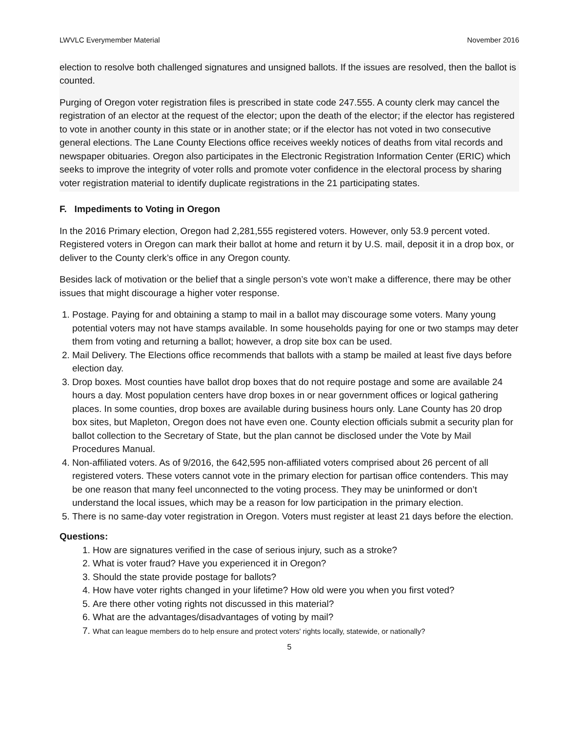LWVLC Everymember Material November 2016
election to resolve both challenged signatures and unsigned ballots. If the issues are resolved, then the ballot is counted.
Purging of Oregon voter registration files is prescribed in state code 247.555. A county clerk may cancel the registration of an elector at the request of the elector; upon the death of the elector; if the elector has registered to vote in another county in this state or in another state; or if the elector has not voted in two consecutive general elections. The Lane County Elections office receives weekly notices of deaths from vital records and newspaper obituaries. Oregon also participates in the Electronic Registration Information Center (ERIC) which seeks to improve the integrity of voter rolls and promote voter confidence in the electoral process by sharing voter registration material to identify duplicate registrations in the 21 participating states.
F. Impediments to Voting in Oregon
In the 2016 Primary election, Oregon had 2,281,555 registered voters. However, only 53.9 percent voted. Registered voters in Oregon can mark their ballot at home and return it by U.S. mail, deposit it in a drop box, or deliver to the County clerk’s office in any Oregon county.
Besides lack of motivation or the belief that a single person’s vote won’t make a difference, there may be other issues that might discourage a higher voter response.
1. Postage. Paying for and obtaining a stamp to mail in a ballot may discourage some voters. Many young potential voters may not have stamps available. In some households paying for one or two stamps may deter them from voting and returning a ballot; however, a drop site box can be used.
2. Mail Delivery. The Elections office recommends that ballots with a stamp be mailed at least five days before election day.
3. Drop boxes. Most counties have ballot drop boxes that do not require postage and some are available 24 hours a day. Most population centers have drop boxes in or near government offices or logical gathering places. In some counties, drop boxes are available during business hours only. Lane County has 20 drop box sites, but Mapleton, Oregon does not have even one. County election officials submit a security plan for ballot collection to the Secretary of State, but the plan cannot be disclosed under the Vote by Mail Procedures Manual.
4. Non-affiliated voters. As of 9/2016, the 642,595 non-affiliated voters comprised about 26 percent of all registered voters. These voters cannot vote in the primary election for partisan office contenders. This may be one reason that many feel unconnected to the voting process. They may be uninformed or don’t understand the local issues, which may be a reason for low participation in the primary election.
5. There is no same-day voter registration in Oregon. Voters must register at least 21 days before the election.
Questions:
1. How are signatures verified in the case of serious injury, such as a stroke?
2. What is voter fraud? Have you experienced it in Oregon?
3. Should the state provide postage for ballots?
4. How have voter rights changed in your lifetime? How old were you when you first voted?
5. Are there other voting rights not discussed in this material?
6. What are the advantages/disadvantages of voting by mail?
7. What can league members do to help ensure and protect voters' rights locally, statewide, or nationally?
5